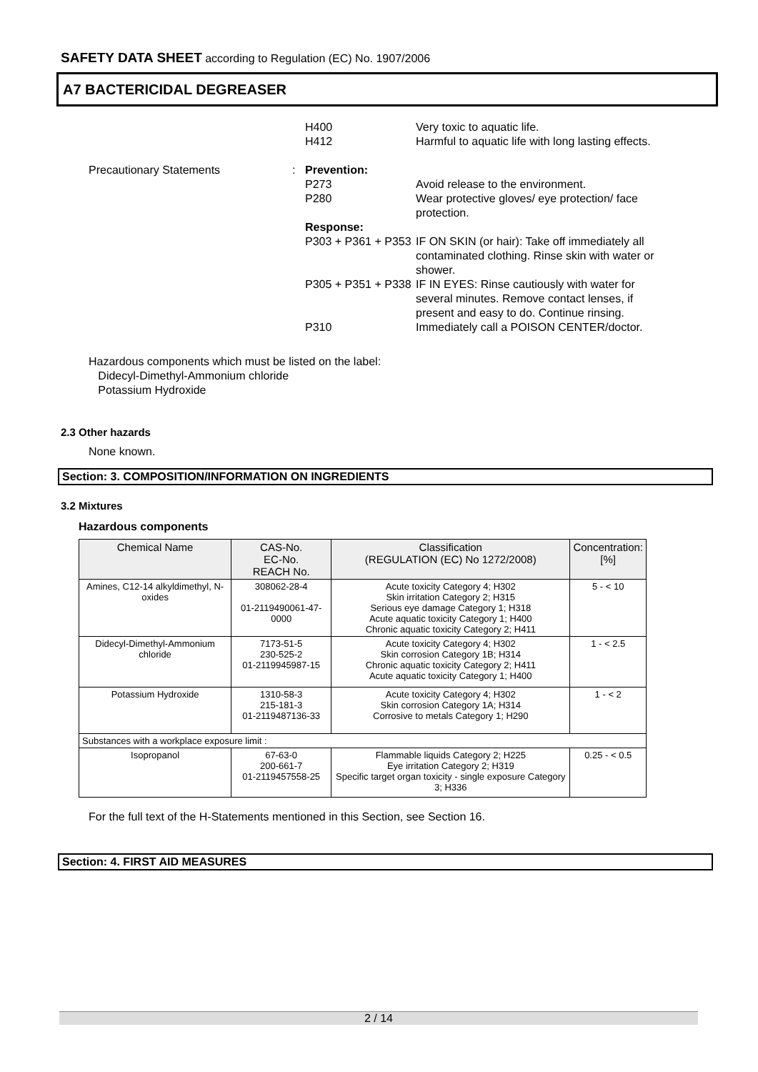SAFETY DATA SHEET according to Regulation (EC) No. 1907/2006
A7 BACTERICIDAL DEGREASER
H400
H412
Very toxic to aquatic life.
Harmful to aquatic life with long lasting effects.
Precautionary Statements : Prevention:
P273
P280
Avoid release to the environment.
Wear protective gloves/ eye protection/ face protection.
Response:
P303 + P361 + P353
IF ON SKIN (or hair): Take off immediately all contaminated clothing. Rinse skin with water or shower.
P305 + P351 + P338
IF IN EYES: Rinse cautiously with water for several minutes. Remove contact lenses, if present and easy to do. Continue rinsing.
P310 Immediately call a POISON CENTER/doctor.
Hazardous components which must be listed on the label:
Didecyl-Dimethyl-Ammonium chloride
Potassium Hydroxide
2.3 Other hazards
None known.
Section: 3. COMPOSITION/INFORMATION ON INGREDIENTS
3.2 Mixtures
Hazardous components
| Chemical Name | CAS-No. EC-No. REACH No. | Classification (REGULATION (EC) No 1272/2008) | Concentration: [%] |
| --- | --- | --- | --- |
| Amines, C12-14 alkyldimethyl, N-oxides | 308062-28-4 01-2119490061-47-0000 | Acute toxicity Category 4; H302 Skin irritation Category 2; H315 Serious eye damage Category 1; H318 Acute aquatic toxicity Category 1; H400 Chronic aquatic toxicity Category 2; H411 | 5 - < 10 |
| Didecyl-Dimethyl-Ammonium chloride | 7173-51-5 230-525-2 01-2119945987-15 | Acute toxicity Category 4; H302 Skin corrosion Category 1B; H314 Chronic aquatic toxicity Category 2; H411 Acute aquatic toxicity Category 1; H400 | 1 - < 2.5 |
| Potassium Hydroxide | 1310-58-3 215-181-3 01-2119487136-33 | Acute toxicity Category 4; H302 Skin corrosion Category 1A; H314 Corrosive to metals Category 1; H290 | 1 - < 2 |
| Substances with a workplace exposure limit : | | | |
| Isopropanol | 67-63-0 200-661-7 01-2119457558-25 | Flammable liquids Category 2; H225 Eye irritation Category 2; H319 Specific target organ toxicity - single exposure Category 3; H336 | 0.25 - < 0.5 |
For the full text of the H-Statements mentioned in this Section, see Section 16.
Section: 4. FIRST AID MEASURES
2 / 14